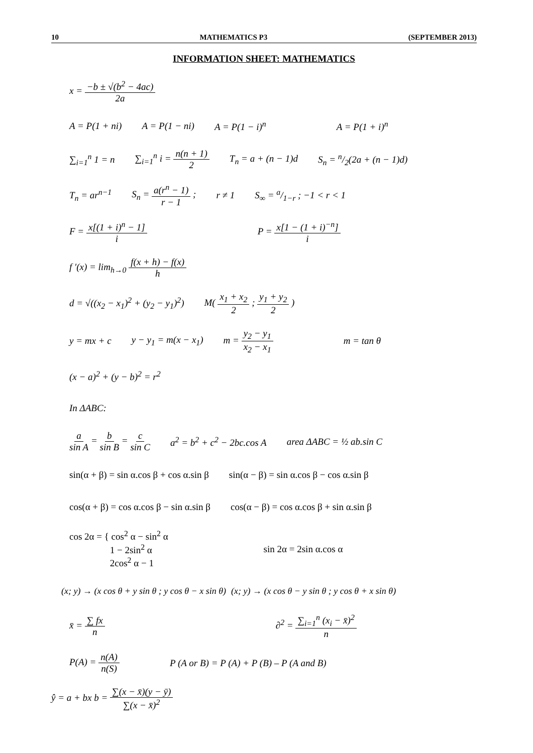10 MATHEMATICS P3 (SEPTEMBER 2013)
INFORMATION SHEET: MATHEMATICS
x = −b ± √(b<sup>2</sup> − 4ac) 2a
A = P(1 + ni) A = P(1 − ni) A = P(1 − i)<sup>n</sup> A = P(1 + i)<sup>n</sup>
∑<sub>i=1</sub><sup>n</sup> 1 = n ∑<sub>i=1</sub><sup>n</sup> i = n(n + 1) 2 T<sub>n</sub> = a + (n − 1)d S<sub>n</sub> = n/2(2a + (n − 1)d)
T<sub>n</sub> = ar<sup>n−1</sup> S<sub>n</sub> = a(r<sup>n</sup> − 1) r − 1 ; r ≠ 1 S<sub>∞</sub> = a/1−r ; −1 < r < 1
F = x[(1 + i)<sup>n</sup> − 1] i P = x[1 − (1 + i)<sup>−n</sup>] i
f ′(x) = lim<sub>h→0</sub> f(x + h) − f(x) h
d = √((x<sub>2</sub> − x<sub>1</sub>)<sup>2</sup> + (y<sub>2</sub> − y<sub>1</sub>)<sup>2</sup>) M( x<sub>1</sub> + x<sub>2</sub> 2 ; y<sub>1</sub> + y<sub>2</sub> 2 )
y = mx + c y − y<sub>1</sub> = m(x − x<sub>1</sub>) m = y<sub>2</sub> − y<sub>1</sub> x<sub>2</sub> − x<sub>1</sub> m = tan θ
(x − a)<sup>2</sup> + (y − b)<sup>2</sup> = r<sup>2</sup>
In ΔABC:
a sin A = b sin B = c sin C a<sup>2</sup> = b<sup>2</sup> + c<sup>2</sup> − 2bc.cos A area ΔABC = ½ ab.sin C
sin(α + β) = sin α.cos β + cos α.sin β sin(α − β) = sin α.cos β − cos α.sin β
cos(α + β) = cos α.cos β − sin α.sin β cos(α − β) = cos α.cos β + sin α.sin β
cos 2α = { cos<sup>2</sup> α − sin<sup>2</sup> α
1 − 2sin<sup>2</sup> α
2cos<sup>2</sup> α − 1 sin 2α = 2sin α.cos α
(x; y) → (x cos θ + y sin θ ; y cos θ − x sin θ) (x; y) → (x cos θ − y sin θ ; y cos θ + x sin θ)
x̄ = ∑ fx n ∂<sup>2</sup> = ∑<sub>i=1</sub><sup>n</sup> (x<sub>i</sub> − x̄)<sup>2</sup> n
P(A) = n(A) n(S) P (A or B) = P (A) + P (B) – P (A and B)
ŷ = a + bx b = ∑(x − x̄)(y − ȳ) ∑(x − x̄)<sup>2</sup>